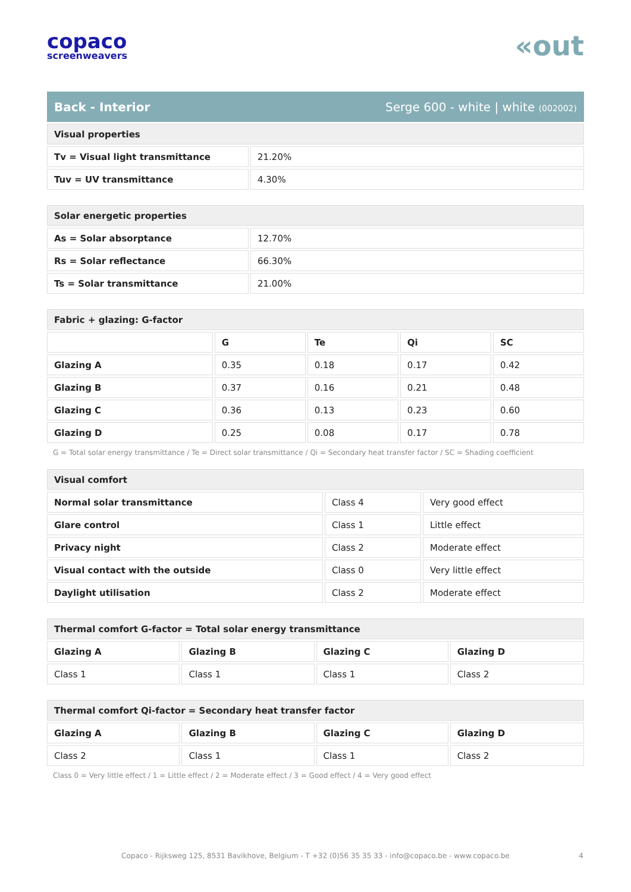copaco
screenweavers
«out
Back - Interior Serge 600 - white | white (002002)
| Visual properties | |
| --- | --- |
| Tv = Visual light transmittance | 21.20% |
| Tuv = UV transmittance | 4.30% |
| Solar energetic properties | |
| --- | --- |
| As = Solar absorptance | 12.70% |
| Rs = Solar reflectance | 66.30% |
| Ts = Solar transmittance | 21.00% |
| Fabric + glazing: G-factor | | | | |
| --- | --- | --- | --- | --- |
| | G | Te | Qi | SC |
| Glazing A | 0.35 | 0.18 | 0.17 | 0.42 |
| Glazing B | 0.37 | 0.16 | 0.21 | 0.48 |
| Glazing C | 0.36 | 0.13 | 0.23 | 0.60 |
| Glazing D | 0.25 | 0.08 | 0.17 | 0.78 |
G = Total solar energy transmittance / Te = Direct solar transmittance / Qi = Secondary heat transfer factor / SC = Shading coefficient
| Visual comfort | | |
| --- | --- | --- |
| Normal solar transmittance | Class 4 | Very good effect |
| Glare control | Class 1 | Little effect |
| Privacy night | Class 2 | Moderate effect |
| Visual contact with the outside | Class 0 | Very little effect |
| Daylight utilisation | Class 2 | Moderate effect |
| Thermal comfort G-factor = Total solar energy transmittance | | | |
| --- | --- | --- | --- |
| Glazing A | Glazing B | Glazing C | Glazing D |
| Class 1 | Class 1 | Class 1 | Class 2 |
| Thermal comfort Qi-factor = Secondary heat transfer factor | | | |
| --- | --- | --- | --- |
| Glazing A | Glazing B | Glazing C | Glazing D |
| Class 2 | Class 1 | Class 1 | Class 2 |
Class 0 = Very little effect / 1 = Little effect / 2 = Moderate effect / 3 = Good effect / 4 = Very good effect
Copaco - Rijksweg 125, 8531 Bavikhove, Belgium - T +32 (0)56 35 35 33 - info@copaco.be - www.copaco.be 4